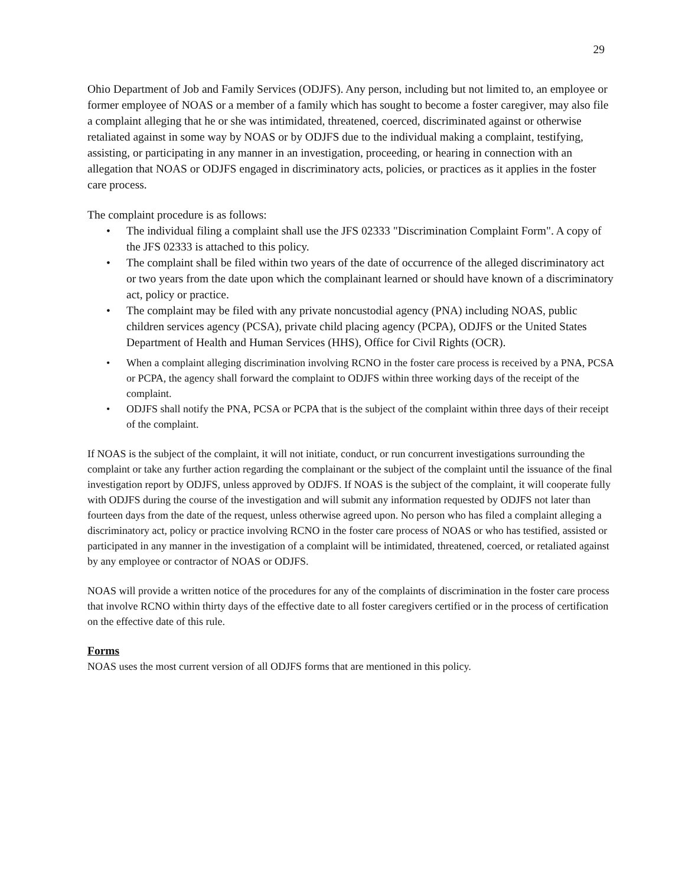29
Ohio Department of Job and Family Services (ODJFS). Any person, including but not limited to, an employee or former employee of NOAS or a member of a family which has sought to become a foster caregiver, may also file a complaint alleging that he or she was intimidated, threatened, coerced, discriminated against or otherwise retaliated against in some way by NOAS or by ODJFS due to the individual making a complaint, testifying, assisting, or participating in any manner in an investigation, proceeding, or hearing in connection with an allegation that NOAS or ODJFS engaged in discriminatory acts, policies, or practices as it applies in the foster care process.
The complaint procedure is as follows:
• The individual filing a complaint shall use the JFS 02333 "Discrimination Complaint Form". A copy of the JFS 02333 is attached to this policy.
• The complaint shall be filed within two years of the date of occurrence of the alleged discriminatory act or two years from the date upon which the complainant learned or should have known of a discriminatory act, policy or practice.
• The complaint may be filed with any private noncustodial agency (PNA) including NOAS, public children services agency (PCSA), private child placing agency (PCPA), ODJFS or the United States Department of Health and Human Services (HHS), Office for Civil Rights (OCR).
• When a complaint alleging discrimination involving RCNO in the foster care process is received by a PNA, PCSA or PCPA, the agency shall forward the complaint to ODJFS within three working days of the receipt of the complaint.
• ODJFS shall notify the PNA, PCSA or PCPA that is the subject of the complaint within three days of their receipt of the complaint.
If NOAS is the subject of the complaint, it will not initiate, conduct, or run concurrent investigations surrounding the complaint or take any further action regarding the complainant or the subject of the complaint until the issuance of the final investigation report by ODJFS, unless approved by ODJFS. If NOAS is the subject of the complaint, it will cooperate fully with ODJFS during the course of the investigation and will submit any information requested by ODJFS not later than fourteen days from the date of the request, unless otherwise agreed upon. No person who has filed a complaint alleging a discriminatory act, policy or practice involving RCNO in the foster care process of NOAS or who has testified, assisted or participated in any manner in the investigation of a complaint will be intimidated, threatened, coerced, or retaliated against by any employee or contractor of NOAS or ODJFS.
NOAS will provide a written notice of the procedures for any of the complaints of discrimination in the foster care process that involve RCNO within thirty days of the effective date to all foster caregivers certified or in the process of certification on the effective date of this rule.
Forms
NOAS uses the most current version of all ODJFS forms that are mentioned in this policy.